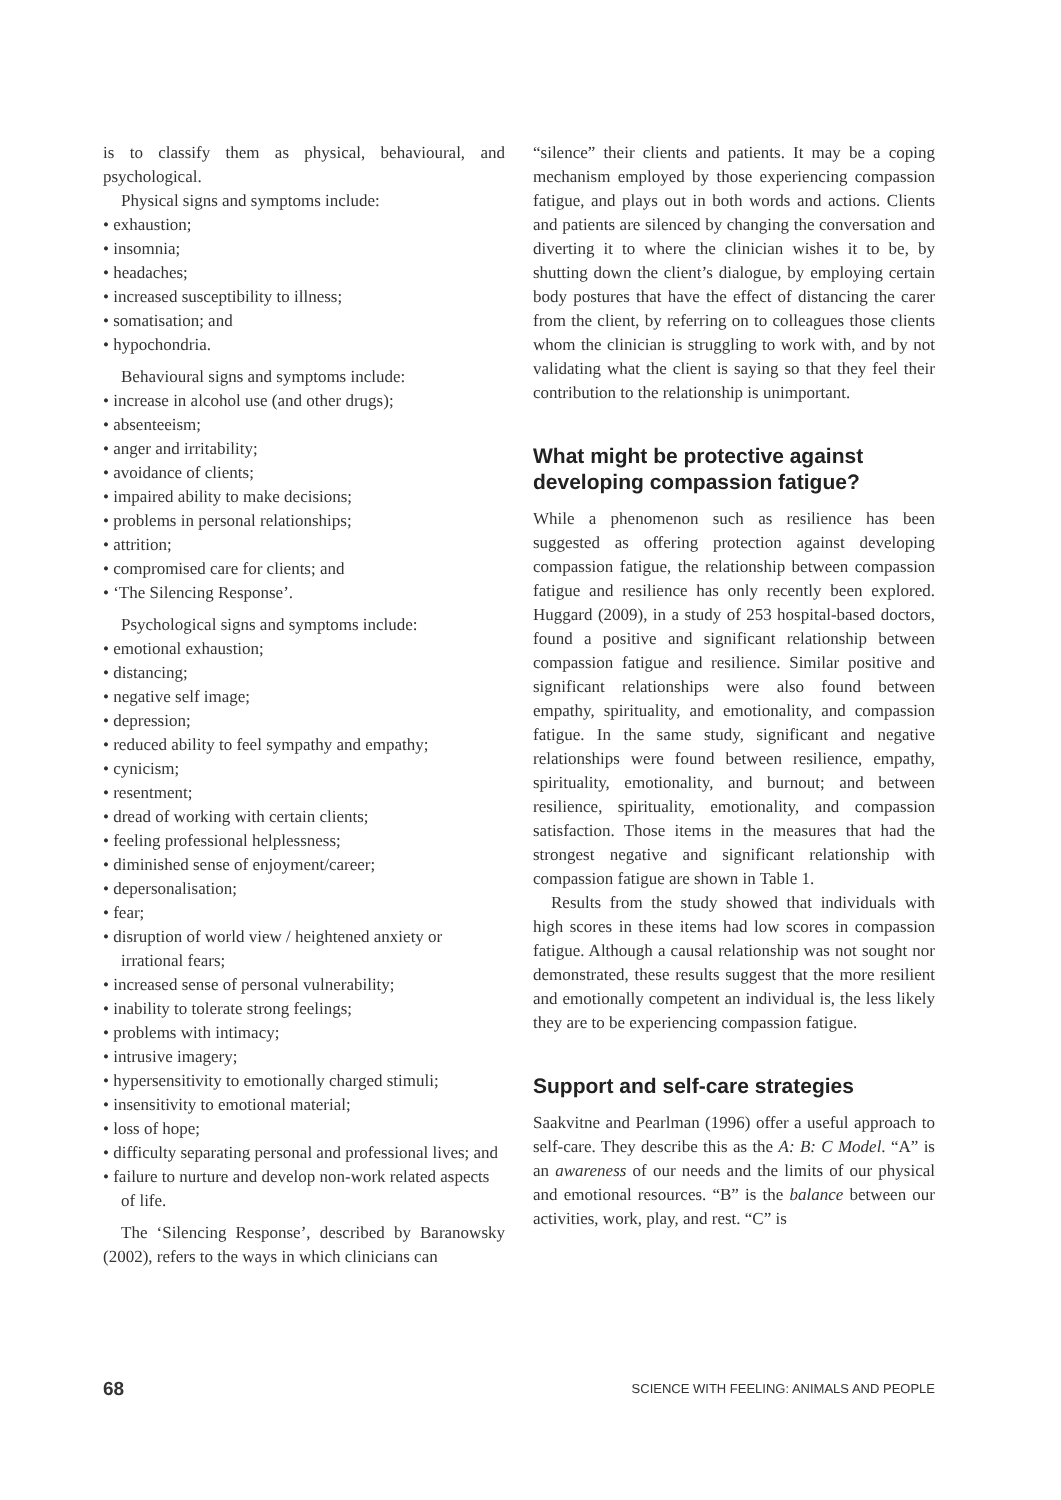is to classify them as physical, behavioural, and psychological.
Physical signs and symptoms include:
• exhaustion;
• insomnia;
• headaches;
• increased susceptibility to illness;
• somatisation; and
• hypochondria.
Behavioural signs and symptoms include:
• increase in alcohol use (and other drugs);
• absenteeism;
• anger and irritability;
• avoidance of clients;
• impaired ability to make decisions;
• problems in personal relationships;
• attrition;
• compromised care for clients; and
• ‘The Silencing Response’.
Psychological signs and symptoms include:
• emotional exhaustion;
• distancing;
• negative self image;
• depression;
• reduced ability to feel sympathy and empathy;
• cynicism;
• resentment;
• dread of working with certain clients;
• feeling professional helplessness;
• diminished sense of enjoyment/career;
• depersonalisation;
• fear;
• disruption of world view / heightened anxiety or irrational fears;
• increased sense of personal vulnerability;
• inability to tolerate strong feelings;
• problems with intimacy;
• intrusive imagery;
• hypersensitivity to emotionally charged stimuli;
• insensitivity to emotional material;
• loss of hope;
• difficulty separating personal and professional lives; and
• failure to nurture and develop non-work related aspects of life.
The ‘Silencing Response’, described by Baranowsky (2002), refers to the ways in which clinicians can
“silence” their clients and patients. It may be a coping mechanism employed by those experiencing compassion fatigue, and plays out in both words and actions. Clients and patients are silenced by changing the conversation and diverting it to where the clinician wishes it to be, by shutting down the client’s dialogue, by employing certain body postures that have the effect of distancing the carer from the client, by referring on to colleagues those clients whom the clinician is struggling to work with, and by not validating what the client is saying so that they feel their contribution to the relationship is unimportant.
What might be protective against developing compassion fatigue?
While a phenomenon such as resilience has been suggested as offering protection against developing compassion fatigue, the relationship between compassion fatigue and resilience has only recently been explored. Huggard (2009), in a study of 253 hospital-based doctors, found a positive and significant relationship between compassion fatigue and resilience. Similar positive and significant relationships were also found between empathy, spirituality, and emotionality, and compassion fatigue. In the same study, significant and negative relationships were found between resilience, empathy, spirituality, emotionality, and burnout; and between resilience, spirituality, emotionality, and compassion satisfaction. Those items in the measures that had the strongest negative and significant relationship with compassion fatigue are shown in Table 1.
Results from the study showed that individuals with high scores in these items had low scores in compassion fatigue. Although a causal relationship was not sought nor demonstrated, these results suggest that the more resilient and emotionally competent an individual is, the less likely they are to be experiencing compassion fatigue.
Support and self-care strategies
Saakvitne and Pearlman (1996) offer a useful approach to self-care. They describe this as the A: B: C Model. “A” is an awareness of our needs and the limits of our physical and emotional resources. “B” is the balance between our activities, work, play, and rest. “C” is
68 SCIENCE WITH FEELING: ANIMALS AND PEOPLE